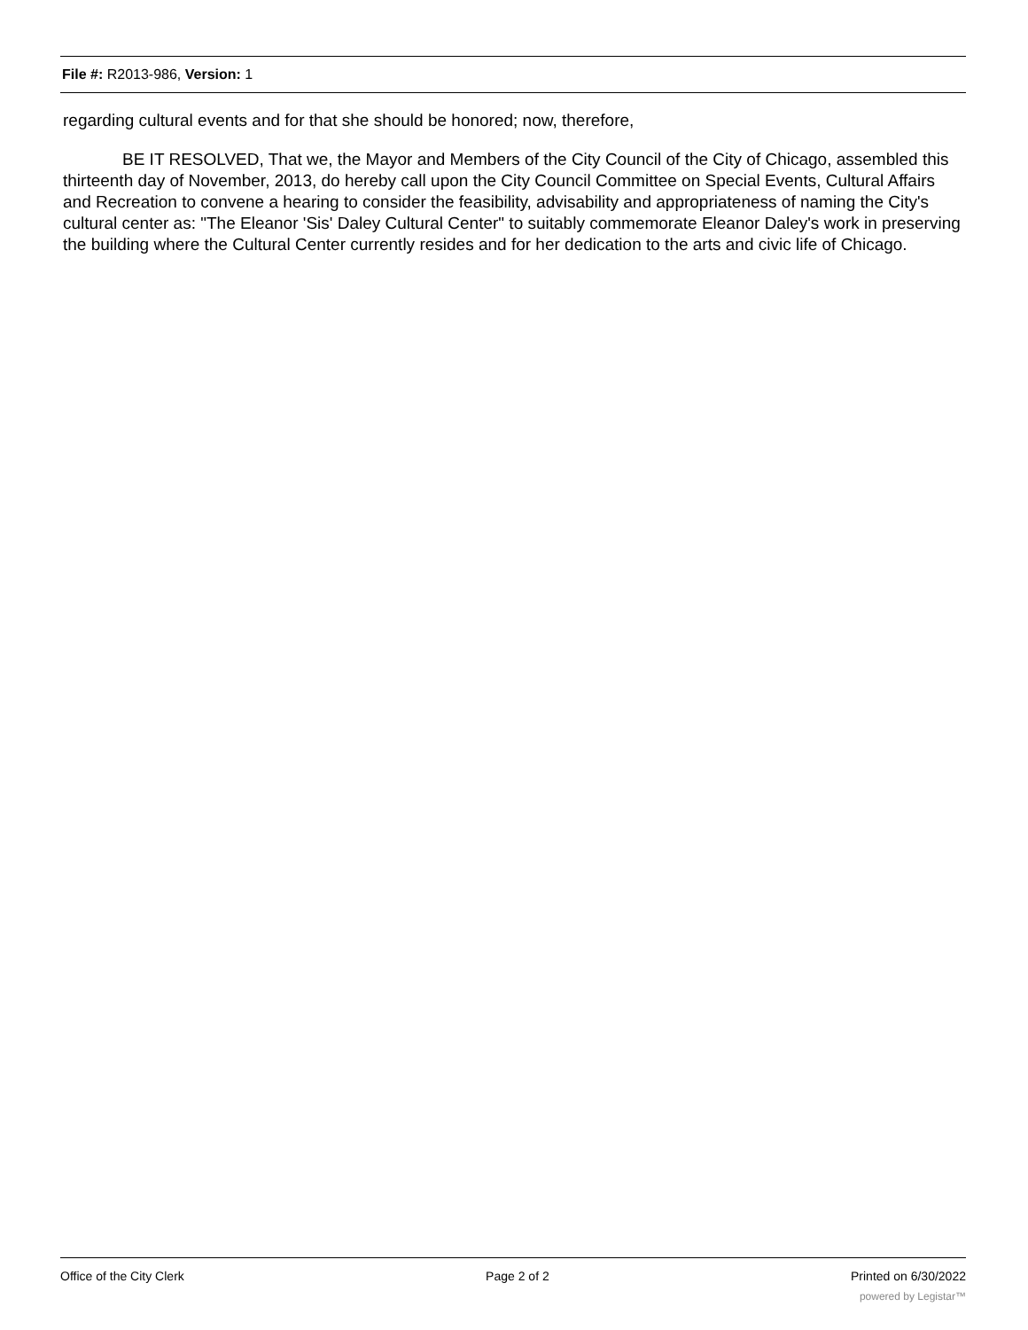File #: R2013-986, Version: 1
regarding cultural events and for that she should be honored; now, therefore,
BE IT RESOLVED, That we, the Mayor and Members of the City Council of the City of Chicago, assembled this thirteenth day of November, 2013, do hereby call upon the City Council Committee on Special Events, Cultural Affairs and Recreation to convene a hearing to consider the feasibility, advisability and appropriateness of naming the City's cultural center as: "The Eleanor 'Sis' Daley Cultural Center" to suitably commemorate Eleanor Daley's work in preserving the building where the Cultural Center currently resides and for her dedication to the arts and civic life of Chicago.
Office of the City Clerk Page 2 of 2 Printed on 6/30/2022
powered by Legistar™